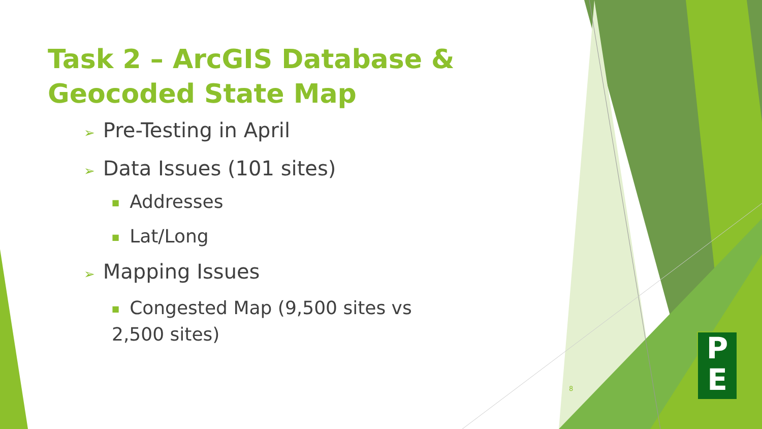Task 2 – ArcGIS Database & Geocoded State Map
➢ Pre-Testing in April
➢ Data Issues (101 sites)
■ Addresses
■ Lat/Long
➢ Mapping Issues
■ Congested Map (9,500 sites vs 2,500 sites)
8
P
E